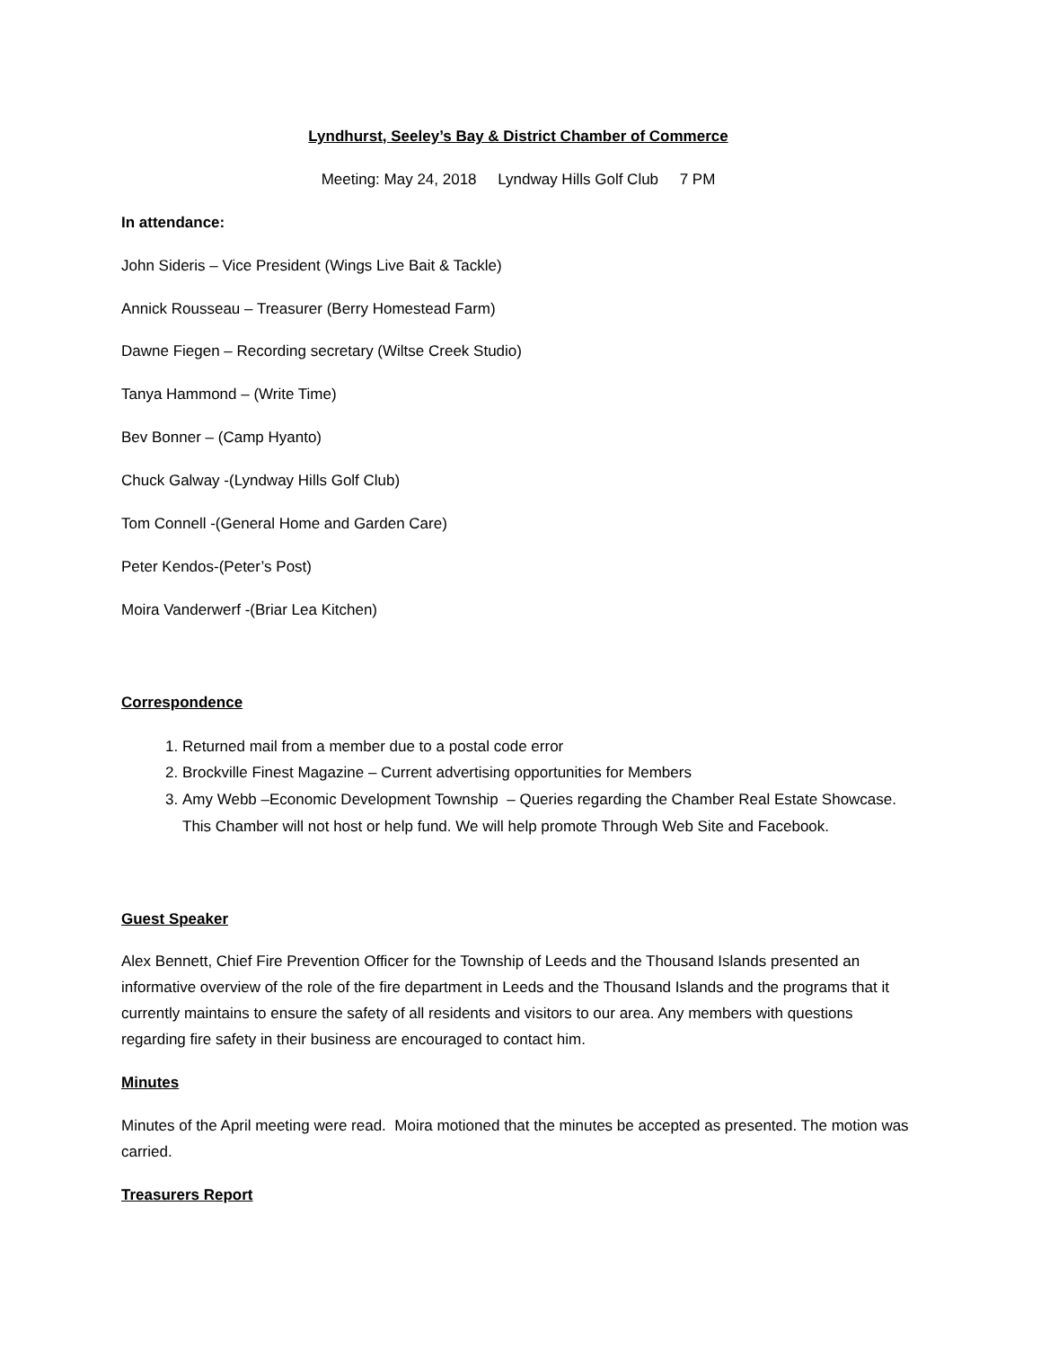Lyndhurst, Seeley’s Bay & District Chamber of Commerce
Meeting: May 24, 2018 Lyndway Hills Golf Club 7 PM
In attendance:
John Sideris – Vice President (Wings Live Bait & Tackle)
Annick Rousseau – Treasurer (Berry Homestead Farm)
Dawne Fiegen – Recording secretary (Wiltse Creek Studio)
Tanya Hammond – (Write Time)
Bev Bonner – (Camp Hyanto)
Chuck Galway -(Lyndway Hills Golf Club)
Tom Connell -(General Home and Garden Care)
Peter Kendos-(Peter’s Post)
Moira Vanderwerf -(Briar Lea Kitchen)
Correspondence
1. Returned mail from a member due to a postal code error
2. Brockville Finest Magazine – Current advertising opportunities for Members
3. Amy Webb –Economic Development Township – Queries regarding the Chamber Real Estate Showcase. This Chamber will not host or help fund. We will help promote Through Web Site and Facebook.
Guest Speaker
Alex Bennett, Chief Fire Prevention Officer for the Township of Leeds and the Thousand Islands presented an informative overview of the role of the fire department in Leeds and the Thousand Islands and the programs that it currently maintains to ensure the safety of all residents and visitors to our area. Any members with questions regarding fire safety in their business are encouraged to contact him.
Minutes
Minutes of the April meeting were read. Moira motioned that the minutes be accepted as presented. The motion was carried.
Treasurers Report